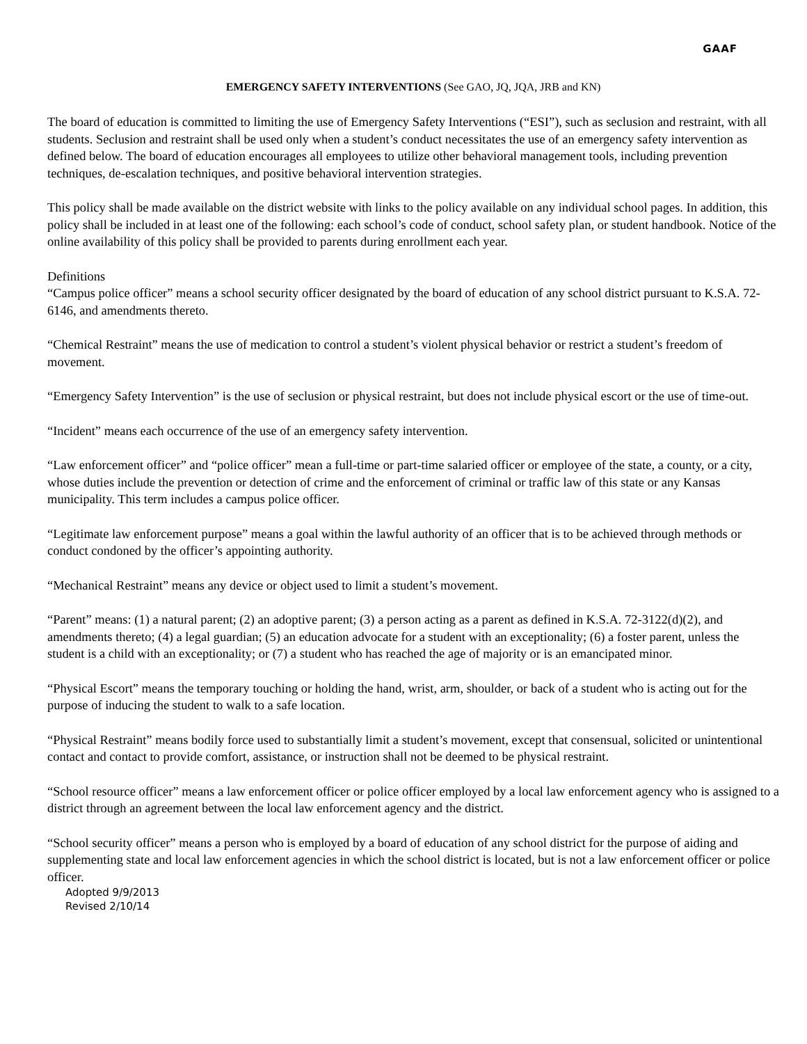GAAF
EMERGENCY SAFETY INTERVENTIONS (See GAO, JQ, JQA, JRB and KN)
The board of education is committed to limiting the use of Emergency Safety Interventions (“ESI”), such as seclusion and restraint, with all students. Seclusion and restraint shall be used only when a student’s conduct necessitates the use of an emergency safety intervention as defined below. The board of education encourages all employees to utilize other behavioral management tools, including prevention techniques, de-escalation techniques, and positive behavioral intervention strategies.
This policy shall be made available on the district website with links to the policy available on any individual school pages. In addition, this policy shall be included in at least one of the following: each school’s code of conduct, school safety plan, or student handbook. Notice of the online availability of this policy shall be provided to parents during enrollment each year.
Definitions
“Campus police officer” means a school security officer designated by the board of education of any school district pursuant to K.S.A. 72-6146, and amendments thereto.
“Chemical Restraint” means the use of medication to control a student’s violent physical behavior or restrict a student’s freedom of movement.
“Emergency Safety Intervention” is the use of seclusion or physical restraint, but does not include physical escort or the use of time-out.
“Incident” means each occurrence of the use of an emergency safety intervention.
“Law enforcement officer” and “police officer” mean a full-time or part-time salaried officer or employee of the state, a county, or a city, whose duties include the prevention or detection of crime and the enforcement of criminal or traffic law of this state or any Kansas municipality. This term includes a campus police officer.
“Legitimate law enforcement purpose” means a goal within the lawful authority of an officer that is to be achieved through methods or conduct condoned by the officer’s appointing authority.
“Mechanical Restraint” means any device or object used to limit a student’s movement.
“Parent” means: (1) a natural parent; (2) an adoptive parent; (3) a person acting as a parent as defined in K.S.A. 72-3122(d)(2), and amendments thereto; (4) a legal guardian; (5) an education advocate for a student with an exceptionality; (6) a foster parent, unless the student is a child with an exceptionality; or (7) a student who has reached the age of majority or is an emancipated minor.
“Physical Escort” means the temporary touching or holding the hand, wrist, arm, shoulder, or back of a student who is acting out for the purpose of inducing the student to walk to a safe location.
“Physical Restraint” means bodily force used to substantially limit a student’s movement, except that consensual, solicited or unintentional contact and contact to provide comfort, assistance, or instruction shall not be deemed to be physical restraint.
“School resource officer” means a law enforcement officer or police officer employed by a local law enforcement agency who is assigned to a district through an agreement between the local law enforcement agency and the district.
“School security officer” means a person who is employed by a board of education of any school district for the purpose of aiding and supplementing state and local law enforcement agencies in which the school district is located, but is not a law enforcement officer or police officer.
Adopted 9/9/2013
Revised 2/10/14